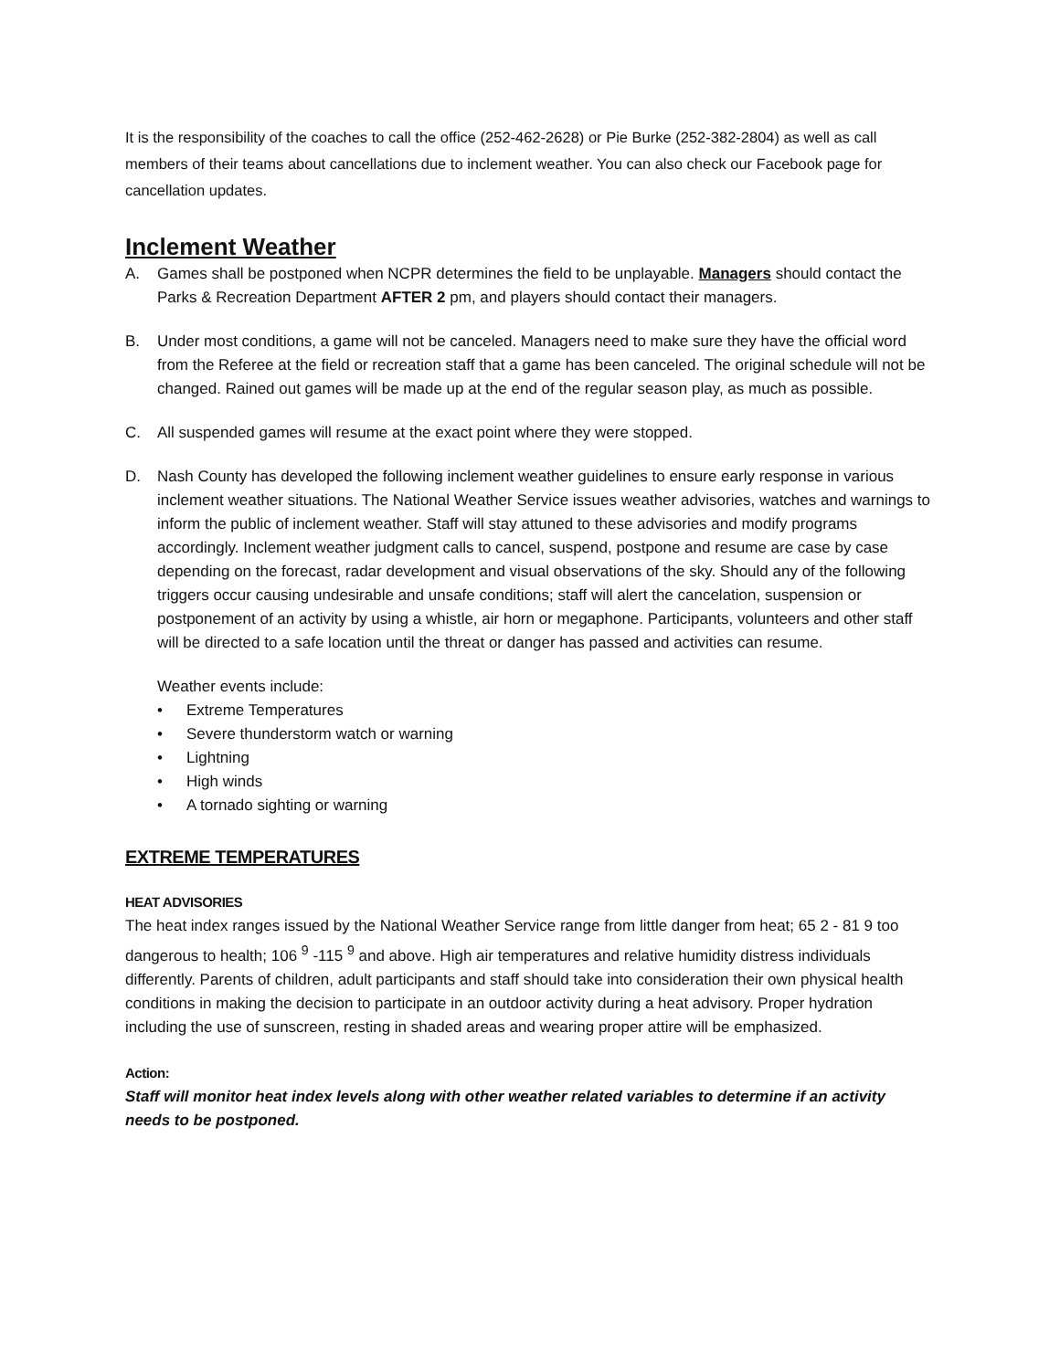It is the responsibility of the coaches to call the office (252-462-2628) or Pie Burke (252-382-2804) as well as call members of their teams about cancellations due to inclement weather. You can also check our Facebook page for cancellation updates.
Inclement Weather
A. Games shall be postponed when NCPR determines the field to be unplayable. Managers should contact the Parks & Recreation Department AFTER 2 pm, and players should contact their managers.
B. Under most conditions, a game will not be canceled. Managers need to make sure they have the official word from the Referee at the field or recreation staff that a game has been canceled. The original schedule will not be changed. Rained out games will be made up at the end of the regular season play, as much as possible.
C. All suspended games will resume at the exact point where they were stopped.
D. Nash County has developed the following inclement weather guidelines to ensure early response in various inclement weather situations. The National Weather Service issues weather advisories, watches and warnings to inform the public of inclement weather. Staff will stay attuned to these advisories and modify programs accordingly. Inclement weather judgment calls to cancel, suspend, postpone and resume are case by case depending on the forecast, radar development and visual observations of the sky. Should any of the following triggers occur causing undesirable and unsafe conditions; staff will alert the cancelation, suspension or postponement of an activity by using a whistle, air horn or megaphone. Participants, volunteers and other staff will be directed to a safe location until the threat or danger has passed and activities can resume.
Weather events include:
• Extreme Temperatures
• Severe thunderstorm watch or warning
• Lightning
• High winds
• A tornado sighting or warning
EXTREME TEMPERATURES
HEAT ADVISORIES
The heat index ranges issued by the National Weather Service range from little danger from heat; 65 2 - 81 9 too dangerous to health; 106 <sup>9</sup> -115 <sup>9</sup> and above. High air temperatures and relative humidity distress individuals differently. Parents of children, adult participants and staff should take into consideration their own physical health conditions in making the decision to participate in an outdoor activity during a heat advisory. Proper hydration including the use of sunscreen, resting in shaded areas and wearing proper attire will be emphasized.
Action:
Staff will monitor heat index levels along with other weather related variables to determine if an activity needs to be postponed.